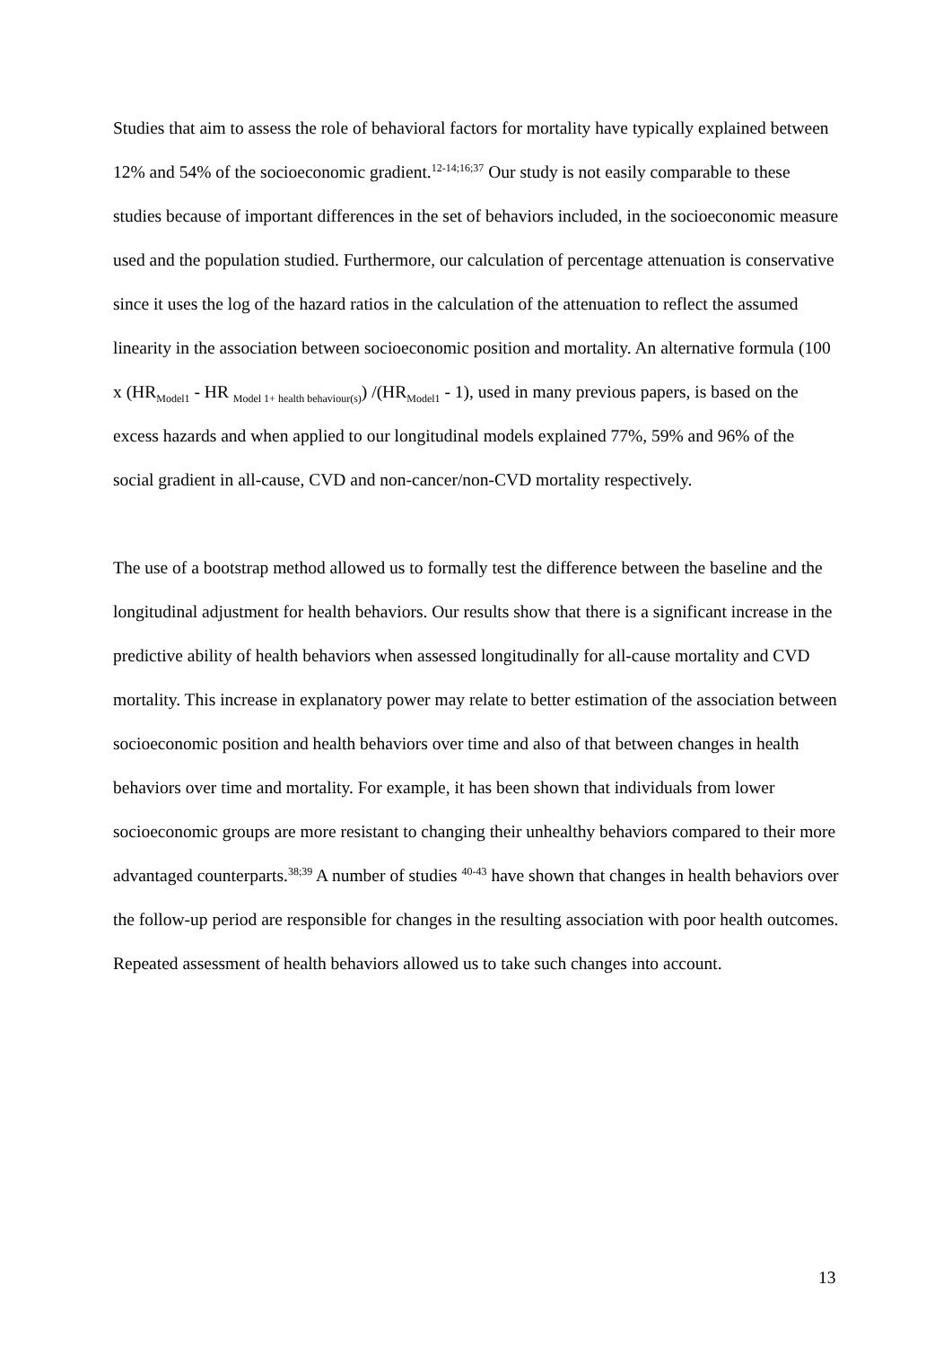Studies that aim to assess the role of behavioral factors for mortality have typically explained between 12% and 54% of the socioeconomic gradient.<sup>12-14;16;37</sup> Our study is not easily comparable to these studies because of important differences in the set of behaviors included, in the socioeconomic measure used and the population studied. Furthermore, our calculation of percentage attenuation is conservative since it uses the log of the hazard ratios in the calculation of the attenuation to reflect the assumed linearity in the association between socioeconomic position and mortality. An alternative formula (100 x (HR<sub>Model1</sub> - HR <sub>Model 1+ health behaviour(s)</sub>) /(HR<sub>Model1</sub> - 1), used in many previous papers, is based on the excess hazards and when applied to our longitudinal models explained 77%, 59% and 96% of the social gradient in all-cause, CVD and non-cancer/non-CVD mortality respectively.
The use of a bootstrap method allowed us to formally test the difference between the baseline and the longitudinal adjustment for health behaviors. Our results show that there is a significant increase in the predictive ability of health behaviors when assessed longitudinally for all-cause mortality and CVD mortality. This increase in explanatory power may relate to better estimation of the association between socioeconomic position and health behaviors over time and also of that between changes in health behaviors over time and mortality. For example, it has been shown that individuals from lower socioeconomic groups are more resistant to changing their unhealthy behaviors compared to their more advantaged counterparts.<sup>38;39</sup> A number of studies <sup>40-43</sup> have shown that changes in health behaviors over the follow-up period are responsible for changes in the resulting association with poor health outcomes. Repeated assessment of health behaviors allowed us to take such changes into account.
13